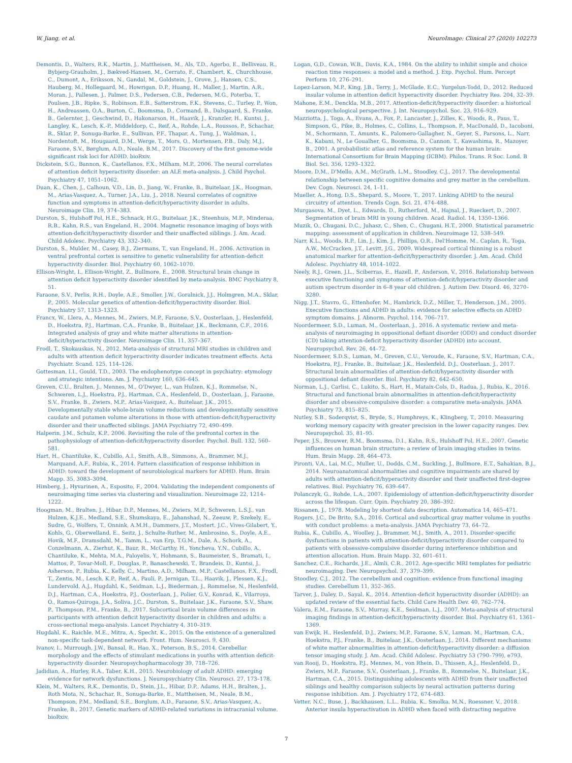W. Jiang, et al. NeuroImage: Clinical 27 (2020) 102273
Demontis, D., Walters, R.K., Martin, J., Mattheisen, M., Als, T.D., Agerbo, E., Belliveau, R., Bybjerg-Grauholm, J., Bækved-Hansen, M., Cerrato, F., Chambert, K., Churchhouse, C., Dumont, A., Eriksson, N., Gandal, M., Goldstein, J., Grove, J., Hansen, C.S., Hauberg, M., Hollegaard, M., Howrigan, D.P., Huang, H., Maller, J., Martin, A.R., Moran, J., Pallesen, J., Palmer, D.S., Pedersen, C.B., Pedersen, M.G., Poterba, T., Poulsen, J.B., Ripke, S., Robinson, E.B., Satterstrom, F.K., Stevens, C., Turley, P., Won, H., Andreassen, O.A., Burton, C., Boomsma, D., Cormand, B., Dalsgaard, S., Franke, B., Gelernter, J., Geschwind, D., Hakonarson, H., Haavik, J., Kranzler, H., Kuntsi, J., Langley, K., Lesch, K.-P., Middeldorp, C., Reif, A., Rohde, L.A., Roussos, P., Schachar, R., Sklar, P., Sonuga-Barke, E., Sullivan, P.F., Thapar, A., Tung, J., Waldman, I., Nordentoft, M., Hougaard, D.M., Werge, T., Mors, O., Mortensen, P.B., Daly, M.J., Faraone, S.V., Børglum, A.D., Neale, B.M., 2017. Discovery of the first genome-wide significant risk loci for ADHD. bioRxiv.
Dickstein, S.G., Bannon, K., Castellanos, F.X., Milham, M.P., 2006. The neural correlates of attention deficit hyperactivity disorder: an ALE meta-analysis. J. Child Psychol. Psychiatry 47, 1051–1062.
Duan, K., Chen, J., Calhoun, V.D., Lin, D., Jiang, W., Franke, B., Buitelaar, J.K., Hoogman, M., Arias-Vasquez, A., Turner, J.A., Liu, J., 2018. Neural correlates of cognitive function and symptoms in attention-deficit/hyperactivity disorder in adults. Neuroimage Clin. 19, 374–383.
Durston, S., Hulshoff Pol, H.E., Schnack, H.G., Buitelaar, J.K., Steenhuis, M.P., Minderaa, R.B., Kahn, R.S., van Engeland, H., 2004. Magnetic resonance imaging of boys with attention-deficit/hyperactivity disorder and their unaffected siblings. J. Am. Acad. Child Adolesc. Psychiatry 43, 332–340.
Durston, S., Mulder, M., Casey, B.J., Ziermans, T., van Engeland, H., 2006. Activation in ventral prefrontal cortex is sensitive to genetic vulnerability for attention-deficit hyperactivity disorder. Biol. Psychiatry 60, 1062–1070.
Ellison-Wright, I., Ellison-Wright, Z., Bullmore, E., 2008. Structural brain change in attention deficit hyperactivity disorder identified by meta-analysis. BMC Psychiatry 8, 51.
Faraone, S.V., Perlis, R.H., Doyle, A.E., Smoller, J.W., Goralnick, J.J., Holmgren, M.A., Sklar, P., 2005. Molecular genetics of attention-deficit/hyperactivity disorder. Biol. Psychiatry 57, 1313–1323.
Francx, W., Llera, A., Mennes, M., Zwiers, M.P., Faraone, S.V., Oosterlaan, J., Heslenfeld, D., Hoekstra, P.J., Hartman, C.A., Franke, B., Buitelaar, J.K., Beckmann, C.F., 2016. Integrated analysis of gray and white matter alterations in attention-deficit/hyperactivity disorder. Neuroimage Clin. 11, 357–367.
Frodl, T., Skokauskas, N., 2012. Meta-analysis of structural MRI studies in children and adults with attention deficit hyperactivity disorder indicates treatment effects. Acta Psychiatr. Scand. 125, 114–126.
Gottesman, I.I., Gould, T.D., 2003. The endophenotype concept in psychiatry: etymology and strategic intentions. Am. J. Psychiatry 160, 636–645.
Greven, C.U., Bralten, J., Mennes, M., O'Dwyer, L., van Hulzen, K.J., Rommelse, N., Schweren, L.J., Hoekstra, P.J., Hartman, C.A., Heslenfeld, D., Oosterlaan, J., Faraone, S.V., Franke, B., Zwiers, M.P., Arias-Vasquez, A., Buitelaar, J.K., 2015. Developmentally stable whole-brain volume reductions and developmentally sensitive caudate and putamen volume alterations in those with attention-deficit/hyperactivity disorder and their unaffected siblings. JAMA Psychiatry 72, 490–499.
Halperin, J.M., Schulz, K.P., 2006. Revisiting the role of the prefrontal cortex in the pathophysiology of attention-deficit/hyperactivity disorder. Psychol. Bull. 132, 560–581.
Hart, H., Chantiluke, K., Cubillo, A.I., Smith, A.B., Simmons, A., Brammer, M.J., Marquand, A.F., Rubia, K., 2014. Pattern classification of response inhibition in ADHD: toward the development of neurobiological markers for ADHD. Hum. Brain Mapp. 35, 3083–3094.
Himberg, J., Hyvarinen, A., Esposito, F., 2004. Validating the independent components of neuroimaging time series via clustering and visualization. Neuroimage 22, 1214–1222.
Hoogman, M., Bralten, J., Hibar, D.P., Mennes, M., Zwiers, M.P., Schweren, L.S.J., van Hulzen, K.J.E., Medland, S.E., Shumskaya, E., Jahanshad, N., Zeeuw, P., Szekely, E., Sudre, G., Wolfers, T., Onnink, A.M.H., Dammers, J.T., Mostert, J.C., Vives-Gilabert, Y., Kohls, G., Oberwelland, E., Seitz, J., Schulte-Ruther, M., Ambrosino, S., Doyle, A.E., Hovik, M.F., Dramsdahl, M., Tamm, L., van Erp, T.G.M., Dale, A., Schork, A., Conzelmann, A., Zierhut, K., Baur, R., McCarthy, H., Yoncheva, Y.N., Cubillo, A., Chantiluke, K., Mehta, M.A., Paloyelis, Y., Hohmann, S., Baumeister, S., Bramati, I., Mattos, P., Tovar-Moll, F., Douglas, P., Banaschewski, T., Brandeis, D., Kuntsi, J., Asherson, P., Rubia, K., Kelly, C., Martino, A.D., Milham, M.P., Castellanos, F.X., Frodl, T., Zentis, M., Lesch, K.P., Reif, A., Pauli, P., Jernigan, T.L., Haavik, J., Plessen, K.J., Lundervold, A.J., Hugdahl, K., Seidman, L.J., Biederman, J., Rommelse, N., Heslenfeld, D.J., Hartman, C.A., Hoekstra, P.J., Oosterlaan, J., Polier, G.V., Konrad, K., Vilarroya, O., Ramos-Quiroga, J.A., Soliva, J.C., Durston, S., Buitelaar, J.K., Faraone, S.V., Shaw, P., Thompson, P.M., Franke, B., 2017. Subcortical brain volume differences in participants with attention deficit hyperactivity disorder in children and adults: a cross-sectional mega-analysis. Lancet Psychiatry 4, 310–319.
Hugdahl, K., Raichle, M.E., Mitra, A., Specht, K., 2015. On the existence of a generalized non-specific task-dependent network. Front. Hum. Neurosci. 9, 430.
Ivanov, I., Murrough, J.W., Bansal, R., Hao, X., Peterson, B.S., 2014. Cerebellar morphology and the effects of stimulant medications in youths with attention deficit-hyperactivity disorder. Neuropsychopharmacology 39, 718–726.
Jadidian, A., Hurley, R.A., Taber, K.H., 2015. Neurobiology of adult ADHD: emerging evidence for network dysfunctions. J. Neuropsychiatry Clin. Neurosci. 27, 173–178.
Klein, M., Walters, R.K., Demontis, D., Stein, J.L., Hibar, D.P., Adams, H.H., Bralten, J., Roth Mota, N., Schachar, R., Sonuga-Barke, E., Mattheisen, M., Neale, B.M., Thompson, P.M., Medland, S.E., Borglum, A.D., Faraone, S.V., Arias-Vasquez, A., Franke, B., 2017. Genetic markers of ADHD-related variations in intracranial volume. bioRxiv.
Logan, G.D., Cowan, W.B., Davis, K.A., 1984. On the ability to inhibit simple and choice reaction time responses: a model and a method. J. Exp. Psychol. Hum. Percept Perform 10, 276–291.
Lopez-Larson, M.P., King, J.B., Terry, J., McGlade, E.C., Yurgelun-Todd, D., 2012. Reduced insular volume in attention deficit hyperactivity disorder. Psychiatry Res. 204, 32–39.
Mahone, E.M., Denckla, M.B., 2017. Attention-deficit/hyperactivity disorder: a historical neuropsychological perspective. J. Int. Neuropsychol. Soc. 23, 916–929.
Mazziotta, J., Toga, A., Evans, A., Fox, P., Lancaster, J., Zilles, K., Woods, R., Paus, T., Simpson, G., Pike, B., Holmes, C., Collins, L., Thompson, P., MacDonald, D., Iacoboni, M., Schormann, T., Amunts, K., Palomero-Gallagher, N., Geyer, S., Parsons, L., Narr, K., Kabani, N., Le Goualher, G., Boomsma, D., Cannon, T., Kawashima, R., Mazoyer, B., 2001. A probabilistic atlas and reference system for the human brain: International Consortium for Brain Mapping (ICBM). Philos. Trans. R Soc. Lond. B Biol. Sci. 356, 1293–1322.
Moore, D.M., D'Mello, A.M., McGrath, L.M., Stoodley, C.J., 2017. The developmental relationship between specific cognitive domains and grey matter in the cerebellum. Dev. Cogn. Neurosci. 24, 1–11.
Mueller, A., Hong, D.S., Shepard, S., Moore, T., 2017. Linking ADHD to the neural circuitry of attention. Trends Cogn. Sci. 21, 474–488.
Murgasova, M., Dyet, L., Edwards, D., Rutherford, M., Hajnal, J., Rueckert, D., 2007. Segmentation of brain MRI in young children. Acad. Radiol. 14, 1350–1366.
Muzik, O., Chugani, D.C., Juhasz, C., Shen, C., Chugani, H.T., 2000. Statistical parametric mapping: assessment of application in children. Neuroimage 12, 538–549.
Narr, K.L., Woods, R.P., Lin, J., Kim, J., Phillips, O.R., Del'Homme, M., Caplan, R., Toga, A.W., McCracken, J.T., Levitt, J.G., 2009. Widespread cortical thinning is a robust anatomical marker for attention-deficit/hyperactivity disorder. J. Am. Acad. Child Adolesc. Psychiatry 48, 1014–1022.
Neely, R.J., Green, J.L., Sciberras, E., Hazell, P., Anderson, V., 2016. Relationship between executive functioning and symptoms of attention-deficit/hyperactivity disorder and autism spectrum disorder in 6–8 year old children. J. Autism Dev. Disord. 46, 3270–3280.
Nigg, J.T., Stavro, G., Ettenhofer, M., Hambrick, D.Z., Miller, T., Henderson, J.M., 2005. Executive functions and ADHD in adults: evidence for selective effects on ADHD symptom domains. J. Abnorm. Psychol. 114, 706–717.
Noordermeer, S.D., Luman, M., Oosterlaan, J., 2016. A systematic review and meta-analysis of neuroimaging in oppositional defiant disorder (ODD) and conduct disorder (CD) taking attention-deficit hyperactivity disorder (ADHD) into account. Neuropsychol. Rev. 26, 44–72.
Noordermeer, S.D.S., Luman, M., Greven, C.U., Veroude, K., Faraone, S.V., Hartman, C.A., Hoekstra, P.J., Franke, B., Buitelaar, J.K., Heslenfeld, D.J., Oosterlaan, J., 2017. Structural brain abnormalities of attention-deficit/hyperactivity disorder with oppositional defiant disorder. Biol. Psychiatry 82, 642–650.
Norman, L.J., Carlisi, C., Lukito, S., Hart, H., Mataix-Cols, D., Radua, J., Rubia, K., 2016. Structural and functional brain abnormalities in attention-deficit/hyperactivity disorder and obsessive-compulsive disorder: a comparative meta-analysis. JAMA Psychiatry 73, 815–825.
Nutley, S.B., Soderqvist, S., Bryde, S., Humphreys, K., Klingberg, T., 2010. Measuring working memory capacity with greater precision in the lower capacity ranges. Dev. Neuropsychol. 35, 81–95.
Peper, J.S., Brouwer, R.M., Boomsma, D.I., Kahn, R.S., Hulshoff Pol, H.E., 2007. Genetic influences on human brain structure: a review of brain imaging studies in twins. Hum. Brain Mapp. 28, 464–473.
Pironti, V.A., Lai, M.C., Muller, U., Dodds, C.M., Suckling, J., Bullmore, E.T., Sahakian, B.J., 2014. Neuroanatomical abnormalities and cognitive impairments are shared by adults with attention-deficit/hyperactivity disorder and their unaffected first-degree relatives. Biol. Psychiatry 76, 639–647.
Polanczyk, G., Rohde, L.A., 2007. Epidemiology of attention-deficit/hyperactivity disorder across the lifespan. Curr. Opin. Psychiatry 20, 386–392.
Rissanen, J., 1978. Modeling by shortest data description. Automatica 14, 465–471.
Rogers, J.C., De Brito, S.A., 2016. Cortical and subcortical gray matter volume in youths with conduct problems: a meta-analysis. JAMA Psychiatry 73, 64–72.
Rubia, K., Cubillo, A., Woolley, J., Brammer, M.J., Smith, A., 2011. Disorder-specific dysfunctions in patients with attention-deficit/hyperactivity disorder compared to patients with obsessive-compulsive disorder during interference inhibition and attention allocation. Hum. Brain Mapp. 32, 601–611.
Sanchez, C.E., Richards, J.E., Almli, C.R., 2012. Age-specific MRI templates for pediatric neuroimaging. Dev. Neuropsychol. 37, 379–399.
Stoodley, C.J., 2012. The cerebellum and cognition: evidence from functional imaging studies. Cerebellum 11, 352–365.
Tarver, J., Daley, D., Sayal, K., 2014. Attention-deficit hyperactivity disorder (ADHD): an updated review of the essential facts. Child Care Health Dev. 40, 762–774.
Valera, E.M., Faraone, S.V., Murray, K.E., Seidman, L.J., 2007. Meta-analysis of structural imaging findings in attention-deficit/hyperactivity disorder. Biol. Psychiatry 61, 1361–1369.
van Ewijk, H., Heslenfeld, D.J., Zwiers, M.P., Faraone, S.V., Luman, M., Hartman, C.A., Hoekstra, P.J., Franke, B., Buitelaar, J.K., Oosterlaan, J., 2014. Different mechanisms of white matter abnormalities in attention-deficit/hyperactivity disorder: a diffusion tensor imaging study. J. Am. Acad. Child Adolesc. Psychiatry 53 (790–799), e793.
van Rooij, D., Hoekstra, P.J., Mennes, M., von Rhein, D., Thissen, A.J., Heslenfeld, D., Zwiers, M.P., Faraone, S.V., Oosterlaan, J., Franke, B., Rommelse, N., Buitelaar, J.K., Hartman, C.A., 2015. Distinguishing adolescents with ADHD from their unaffected siblings and healthy comparison subjects by neural activation patterns during response inhibition. Am. J. Psychiatry 172, 674–683.
Vetter, N.C., Buse, J., Backhausen, L.L., Rubia, K., Smolka, M.N., Roessner, V., 2018. Anterior insula hyperactivation in ADHD when faced with distracting negative
7